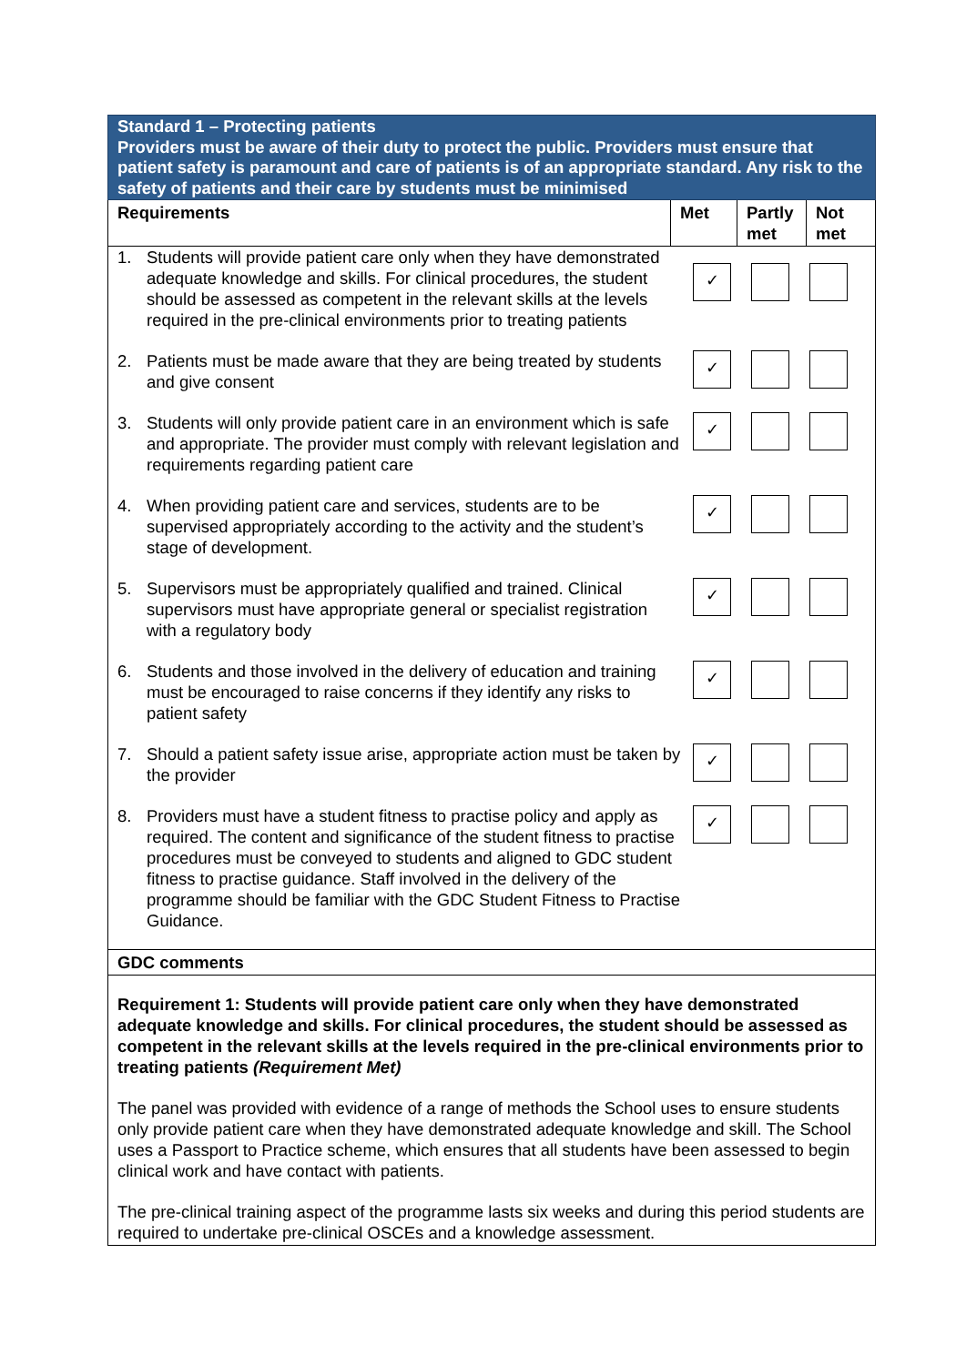| Standard 1 – Protecting patients Providers must be aware of their duty to protect the public. Providers must ensure that patient safety is paramount and care of patients is of an appropriate standard. Any risk to the safety of patients and their care by students must be minimised | | | |
| Requirements | Met | Partly met | Not met |
| 1. Students will provide patient care only when they have demonstrated adequate knowledge and skills. For clinical procedures, the student should be assessed as competent in the relevant skills at the levels required in the pre-clinical environments prior to treating patients ✓ 2. Patients must be made aware that they are being treated by students and give consent ✓ 3. Students will only provide patient care in an environment which is safe and appropriate. The provider must comply with relevant legislation and requirements regarding patient care ✓ 4. When providing patient care and services, students are to be supervised appropriately according to the activity and the student’s stage of development. ✓ 5. Supervisors must be appropriately qualified and trained. Clinical supervisors must have appropriate general or specialist registration with a regulatory body ✓ 6. Students and those involved in the delivery of education and training must be encouraged to raise concerns if they identify any risks to patient safety ✓ 7. Should a patient safety issue arise, appropriate action must be taken by the provider ✓ 8. Providers must have a student fitness to practise policy and apply as required. The content and significance of the student fitness to practise procedures must be conveyed to students and aligned to GDC student fitness to practise guidance. Staff involved in the delivery of the programme should be familiar with the GDC Student Fitness to Practise Guidance. ✓ | | | |
| GDC comments | | | |
| Requirement 1: Students will provide patient care only when they have demonstrated adequate knowledge and skills. For clinical procedures, the student should be assessed as competent in the relevant skills at the levels required in the pre-clinical environments prior to treating patients (Requirement Met) The panel was provided with evidence of a range of methods the School uses to ensure students only provide patient care when they have demonstrated adequate knowledge and skill. The School uses a Passport to Practice scheme, which ensures that all students have been assessed to begin clinical work and have contact with patients. The pre-clinical training aspect of the programme lasts six weeks and during this period students are required to undertake pre-clinical OSCEs and a knowledge assessment. | | | |